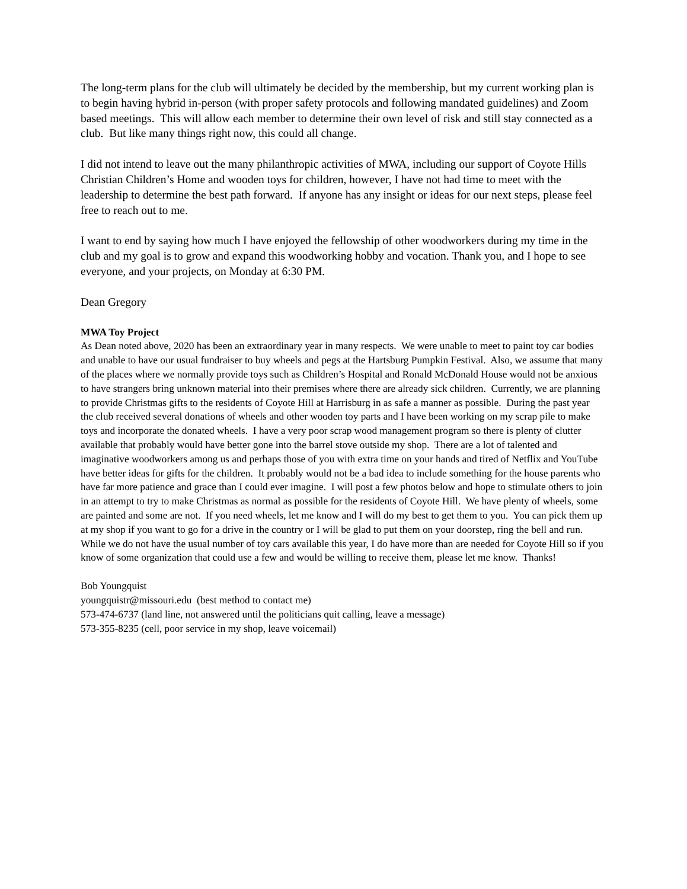The long-term plans for the club will ultimately be decided by the membership, but my current working plan is to begin having hybrid in-person (with proper safety protocols and following mandated guidelines) and Zoom based meetings. This will allow each member to determine their own level of risk and still stay connected as a club. But like many things right now, this could all change.
I did not intend to leave out the many philanthropic activities of MWA, including our support of Coyote Hills Christian Children’s Home and wooden toys for children, however, I have not had time to meet with the leadership to determine the best path forward. If anyone has any insight or ideas for our next steps, please feel free to reach out to me.
I want to end by saying how much I have enjoyed the fellowship of other woodworkers during my time in the club and my goal is to grow and expand this woodworking hobby and vocation. Thank you, and I hope to see everyone, and your projects, on Monday at 6:30 PM.
Dean Gregory
MWA Toy Project
As Dean noted above, 2020 has been an extraordinary year in many respects. We were unable to meet to paint toy car bodies and unable to have our usual fundraiser to buy wheels and pegs at the Hartsburg Pumpkin Festival. Also, we assume that many of the places where we normally provide toys such as Children’s Hospital and Ronald McDonald House would not be anxious to have strangers bring unknown material into their premises where there are already sick children. Currently, we are planning to provide Christmas gifts to the residents of Coyote Hill at Harrisburg in as safe a manner as possible. During the past year the club received several donations of wheels and other wooden toy parts and I have been working on my scrap pile to make toys and incorporate the donated wheels. I have a very poor scrap wood management program so there is plenty of clutter available that probably would have better gone into the barrel stove outside my shop. There are a lot of talented and imaginative woodworkers among us and perhaps those of you with extra time on your hands and tired of Netflix and YouTube have better ideas for gifts for the children. It probably would not be a bad idea to include something for the house parents who have far more patience and grace than I could ever imagine. I will post a few photos below and hope to stimulate others to join in an attempt to try to make Christmas as normal as possible for the residents of Coyote Hill. We have plenty of wheels, some are painted and some are not. If you need wheels, let me know and I will do my best to get them to you. You can pick them up at my shop if you want to go for a drive in the country or I will be glad to put them on your doorstep, ring the bell and run. While we do not have the usual number of toy cars available this year, I do have more than are needed for Coyote Hill so if you know of some organization that could use a few and would be willing to receive them, please let me know. Thanks!
Bob Youngquist
youngquistr@missouri.edu (best method to contact me)
573-474-6737 (land line, not answered until the politicians quit calling, leave a message)
573-355-8235 (cell, poor service in my shop, leave voicemail)